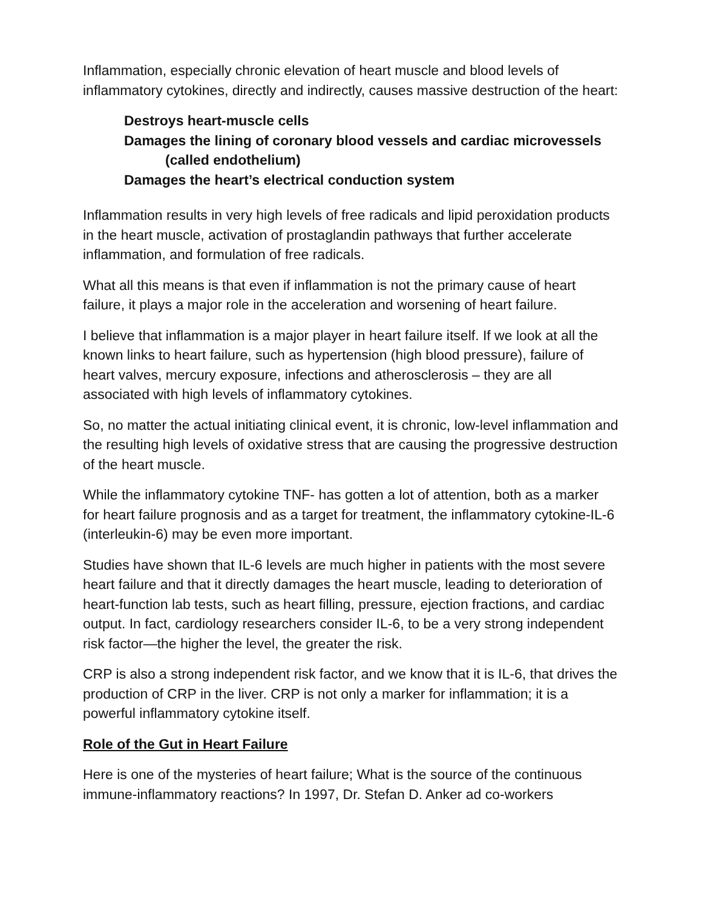Inflammation, especially chronic elevation of heart muscle and blood levels of inflammatory cytokines, directly and indirectly, causes massive destruction of the heart:
Destroys heart-muscle cells
Damages the lining of coronary blood vessels and cardiac microvessels
(called endothelium)
Damages the heart’s electrical conduction system
Inflammation results in very high levels of free radicals and lipid peroxidation products in the heart muscle, activation of prostaglandin pathways that further accelerate inflammation, and formulation of free radicals.
What all this means is that even if inflammation is not the primary cause of heart failure, it plays a major role in the acceleration and worsening of heart failure.
I believe that inflammation is a major player in heart failure itself. If we look at all the known links to heart failure, such as hypertension (high blood pressure), failure of heart valves, mercury exposure, infections and atherosclerosis – they are all associated with high levels of inflammatory cytokines.
So, no matter the actual initiating clinical event, it is chronic, low-level inflammation and the resulting high levels of oxidative stress that are causing the progressive destruction of the heart muscle.
While the inflammatory cytokine TNF- has gotten a lot of attention, both as a marker for heart failure prognosis and as a target for treatment, the inflammatory cytokine-IL-6 (interleukin-6) may be even more important.
Studies have shown that IL-6 levels are much higher in patients with the most severe heart failure and that it directly damages the heart muscle, leading to deterioration of heart-function lab tests, such as heart filling, pressure, ejection fractions, and cardiac output. In fact, cardiology researchers consider IL-6, to be a very strong independent risk factor—the higher the level, the greater the risk.
CRP is also a strong independent risk factor, and we know that it is IL-6, that drives the production of CRP in the liver. CRP is not only a marker for inflammation; it is a powerful inflammatory cytokine itself.
Role of the Gut in Heart Failure
Here is one of the mysteries of heart failure; What is the source of the continuous immune-inflammatory reactions? In 1997, Dr. Stefan D. Anker ad co-workers